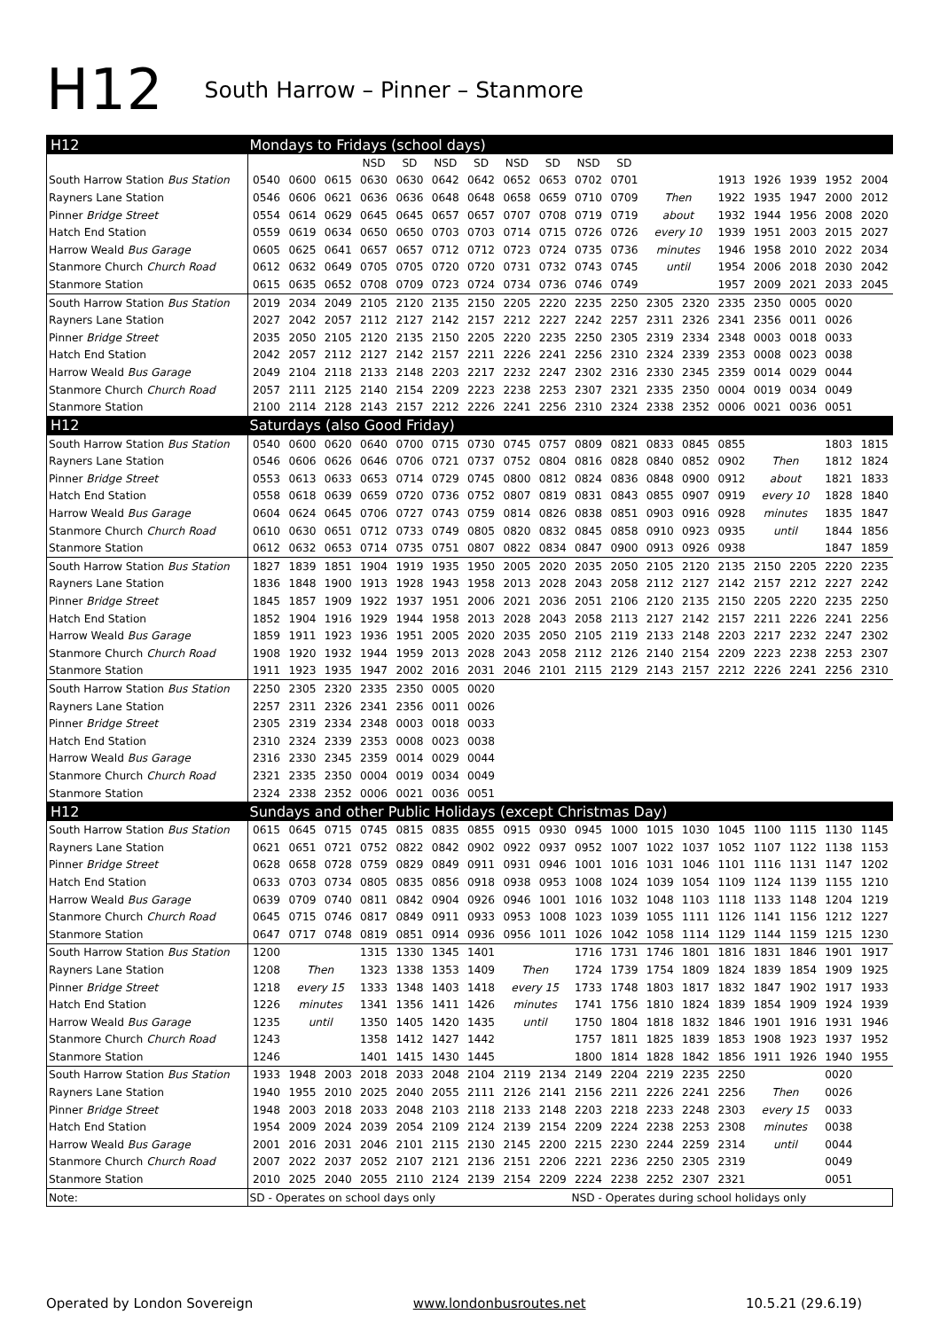H12 South Harrow – Pinner – Stanmore
| H12 | Mondays to Fridays (school days) | | | | | | | | | | | | | | | | | |
| | | | | NSD | SD | NSD | SD | NSD | SD | NSD | SD | | | | | | | |
| South Harrow Station Bus Station | 0540 | 0600 | 0615 | 0630 | 0630 | 0642 | 0642 | 0652 | 0653 | 0702 | 0701 | | | 1913 | 1926 | 1939 | 1952 | 2004 |
| Rayners Lane Station | 0546 | 0606 | 0621 | 0636 | 0636 | 0648 | 0648 | 0658 | 0659 | 0710 | 0709 | Then | | 1922 | 1935 | 1947 | 2000 | 2012 |
| Pinner Bridge Street | 0554 | 0614 | 0629 | 0645 | 0645 | 0657 | 0657 | 0707 | 0708 | 0719 | 0719 | about | | 1932 | 1944 | 1956 | 2008 | 2020 |
| Hatch End Station | 0559 | 0619 | 0634 | 0650 | 0650 | 0703 | 0703 | 0714 | 0715 | 0726 | 0726 | every 10 | | 1939 | 1951 | 2003 | 2015 | 2027 |
| Harrow Weald Bus Garage | 0605 | 0625 | 0641 | 0657 | 0657 | 0712 | 0712 | 0723 | 0724 | 0735 | 0736 | minutes | | 1946 | 1958 | 2010 | 2022 | 2034 |
| Stanmore Church Church Road | 0612 | 0632 | 0649 | 0705 | 0705 | 0720 | 0720 | 0731 | 0732 | 0743 | 0745 | until | | 1954 | 2006 | 2018 | 2030 | 2042 |
| Stanmore Station | 0615 | 0635 | 0652 | 0708 | 0709 | 0723 | 0724 | 0734 | 0736 | 0746 | 0749 | | | 1957 | 2009 | 2021 | 2033 | 2045 |
| South Harrow Station Bus Station | 2019 | 2034 | 2049 | 2105 | 2120 | 2135 | 2150 | 2205 | 2220 | 2235 | 2250 | 2305 | 2320 | 2335 | 2350 | 0005 | 0020 | |
| Rayners Lane Station | 2027 | 2042 | 2057 | 2112 | 2127 | 2142 | 2157 | 2212 | 2227 | 2242 | 2257 | 2311 | 2326 | 2341 | 2356 | 0011 | 0026 | |
| Pinner Bridge Street | 2035 | 2050 | 2105 | 2120 | 2135 | 2150 | 2205 | 2220 | 2235 | 2250 | 2305 | 2319 | 2334 | 2348 | 0003 | 0018 | 0033 | |
| Hatch End Station | 2042 | 2057 | 2112 | 2127 | 2142 | 2157 | 2211 | 2226 | 2241 | 2256 | 2310 | 2324 | 2339 | 2353 | 0008 | 0023 | 0038 | |
| Harrow Weald Bus Garage | 2049 | 2104 | 2118 | 2133 | 2148 | 2203 | 2217 | 2232 | 2247 | 2302 | 2316 | 2330 | 2345 | 2359 | 0014 | 0029 | 0044 | |
| Stanmore Church Church Road | 2057 | 2111 | 2125 | 2140 | 2154 | 2209 | 2223 | 2238 | 2253 | 2307 | 2321 | 2335 | 2350 | 0004 | 0019 | 0034 | 0049 | |
| Stanmore Station | 2100 | 2114 | 2128 | 2143 | 2157 | 2212 | 2226 | 2241 | 2256 | 2310 | 2324 | 2338 | 2352 | 0006 | 0021 | 0036 | 0051 | |
| H12 | Saturdays (also Good Friday) | | | | | | | | | | | | | | | | | |
| South Harrow Station Bus Station | 0540 | 0600 | 0620 | 0640 | 0700 | 0715 | 0730 | 0745 | 0757 | 0809 | 0821 | 0833 | 0845 | 0855 | | | 1803 | 1815 |
| Rayners Lane Station | 0546 | 0606 | 0626 | 0646 | 0706 | 0721 | 0737 | 0752 | 0804 | 0816 | 0828 | 0840 | 0852 | 0902 | Then | | 1812 | 1824 |
| Pinner Bridge Street | 0553 | 0613 | 0633 | 0653 | 0714 | 0729 | 0745 | 0800 | 0812 | 0824 | 0836 | 0848 | 0900 | 0912 | about | | 1821 | 1833 |
| Hatch End Station | 0558 | 0618 | 0639 | 0659 | 0720 | 0736 | 0752 | 0807 | 0819 | 0831 | 0843 | 0855 | 0907 | 0919 | every 10 | | 1828 | 1840 |
| Harrow Weald Bus Garage | 0604 | 0624 | 0645 | 0706 | 0727 | 0743 | 0759 | 0814 | 0826 | 0838 | 0851 | 0903 | 0916 | 0928 | minutes | | 1835 | 1847 |
| Stanmore Church Church Road | 0610 | 0630 | 0651 | 0712 | 0733 | 0749 | 0805 | 0820 | 0832 | 0845 | 0858 | 0910 | 0923 | 0935 | until | | 1844 | 1856 |
| Stanmore Station | 0612 | 0632 | 0653 | 0714 | 0735 | 0751 | 0807 | 0822 | 0834 | 0847 | 0900 | 0913 | 0926 | 0938 | | | 1847 | 1859 |
| South Harrow Station Bus Station | 1827 | 1839 | 1851 | 1904 | 1919 | 1935 | 1950 | 2005 | 2020 | 2035 | 2050 | 2105 | 2120 | 2135 | 2150 | 2205 | 2220 | 2235 |
| Rayners Lane Station | 1836 | 1848 | 1900 | 1913 | 1928 | 1943 | 1958 | 2013 | 2028 | 2043 | 2058 | 2112 | 2127 | 2142 | 2157 | 2212 | 2227 | 2242 |
| Pinner Bridge Street | 1845 | 1857 | 1909 | 1922 | 1937 | 1951 | 2006 | 2021 | 2036 | 2051 | 2106 | 2120 | 2135 | 2150 | 2205 | 2220 | 2235 | 2250 |
| Hatch End Station | 1852 | 1904 | 1916 | 1929 | 1944 | 1958 | 2013 | 2028 | 2043 | 2058 | 2113 | 2127 | 2142 | 2157 | 2211 | 2226 | 2241 | 2256 |
| Harrow Weald Bus Garage | 1859 | 1911 | 1923 | 1936 | 1951 | 2005 | 2020 | 2035 | 2050 | 2105 | 2119 | 2133 | 2148 | 2203 | 2217 | 2232 | 2247 | 2302 |
| Stanmore Church Church Road | 1908 | 1920 | 1932 | 1944 | 1959 | 2013 | 2028 | 2043 | 2058 | 2112 | 2126 | 2140 | 2154 | 2209 | 2223 | 2238 | 2253 | 2307 |
| Stanmore Station | 1911 | 1923 | 1935 | 1947 | 2002 | 2016 | 2031 | 2046 | 2101 | 2115 | 2129 | 2143 | 2157 | 2212 | 2226 | 2241 | 2256 | 2310 |
| South Harrow Station Bus Station | 2250 | 2305 | 2320 | 2335 | 2350 | 0005 | 0020 | | | | | | | | | | | |
| Rayners Lane Station | 2257 | 2311 | 2326 | 2341 | 2356 | 0011 | 0026 | | | | | | | | | | | |
| Pinner Bridge Street | 2305 | 2319 | 2334 | 2348 | 0003 | 0018 | 0033 | | | | | | | | | | | |
| Hatch End Station | 2310 | 2324 | 2339 | 2353 | 0008 | 0023 | 0038 | | | | | | | | | | | |
| Harrow Weald Bus Garage | 2316 | 2330 | 2345 | 2359 | 0014 | 0029 | 0044 | | | | | | | | | | | |
| Stanmore Church Church Road | 2321 | 2335 | 2350 | 0004 | 0019 | 0034 | 0049 | | | | | | | | | | | |
| Stanmore Station | 2324 | 2338 | 2352 | 0006 | 0021 | 0036 | 0051 | | | | | | | | | | | |
| H12 | Sundays and other Public Holidays (except Christmas Day) | | | | | | | | | | | | | | | | | |
| South Harrow Station Bus Station | 0615 | 0645 | 0715 | 0745 | 0815 | 0835 | 0855 | 0915 | 0930 | 0945 | 1000 | 1015 | 1030 | 1045 | 1100 | 1115 | 1130 | 1145 |
| Rayners Lane Station | 0621 | 0651 | 0721 | 0752 | 0822 | 0842 | 0902 | 0922 | 0937 | 0952 | 1007 | 1022 | 1037 | 1052 | 1107 | 1122 | 1138 | 1153 |
| Pinner Bridge Street | 0628 | 0658 | 0728 | 0759 | 0829 | 0849 | 0911 | 0931 | 0946 | 1001 | 1016 | 1031 | 1046 | 1101 | 1116 | 1131 | 1147 | 1202 |
| Hatch End Station | 0633 | 0703 | 0734 | 0805 | 0835 | 0856 | 0918 | 0938 | 0953 | 1008 | 1024 | 1039 | 1054 | 1109 | 1124 | 1139 | 1155 | 1210 |
| Harrow Weald Bus Garage | 0639 | 0709 | 0740 | 0811 | 0842 | 0904 | 0926 | 0946 | 1001 | 1016 | 1032 | 1048 | 1103 | 1118 | 1133 | 1148 | 1204 | 1219 |
| Stanmore Church Church Road | 0645 | 0715 | 0746 | 0817 | 0849 | 0911 | 0933 | 0953 | 1008 | 1023 | 1039 | 1055 | 1111 | 1126 | 1141 | 1156 | 1212 | 1227 |
| Stanmore Station | 0647 | 0717 | 0748 | 0819 | 0851 | 0914 | 0936 | 0956 | 1011 | 1026 | 1042 | 1058 | 1114 | 1129 | 1144 | 1159 | 1215 | 1230 |
| South Harrow Station Bus Station | 1200 | | | 1315 | 1330 | 1345 | 1401 | | | 1716 | 1731 | 1746 | 1801 | 1816 | 1831 | 1846 | 1901 | 1917 |
| Rayners Lane Station | 1208 | Then | | 1323 | 1338 | 1353 | 1409 | Then | | 1724 | 1739 | 1754 | 1809 | 1824 | 1839 | 1854 | 1909 | 1925 |
| Pinner Bridge Street | 1218 | every 15 | | 1333 | 1348 | 1403 | 1418 | every 15 | | 1733 | 1748 | 1803 | 1817 | 1832 | 1847 | 1902 | 1917 | 1933 |
| Hatch End Station | 1226 | minutes | | 1341 | 1356 | 1411 | 1426 | minutes | | 1741 | 1756 | 1810 | 1824 | 1839 | 1854 | 1909 | 1924 | 1939 |
| Harrow Weald Bus Garage | 1235 | until | | 1350 | 1405 | 1420 | 1435 | until | | 1750 | 1804 | 1818 | 1832 | 1846 | 1901 | 1916 | 1931 | 1946 |
| Stanmore Church Church Road | 1243 | | | 1358 | 1412 | 1427 | 1442 | | | 1757 | 1811 | 1825 | 1839 | 1853 | 1908 | 1923 | 1937 | 1952 |
| Stanmore Station | 1246 | | | 1401 | 1415 | 1430 | 1445 | | | 1800 | 1814 | 1828 | 1842 | 1856 | 1911 | 1926 | 1940 | 1955 |
| South Harrow Station Bus Station | 1933 | 1948 | 2003 | 2018 | 2033 | 2048 | 2104 | 2119 | 2134 | 2149 | 2204 | 2219 | 2235 | 2250 | | | 0020 | |
| Rayners Lane Station | 1940 | 1955 | 2010 | 2025 | 2040 | 2055 | 2111 | 2126 | 2141 | 2156 | 2211 | 2226 | 2241 | 2256 | Then | | 0026 | |
| Pinner Bridge Street | 1948 | 2003 | 2018 | 2033 | 2048 | 2103 | 2118 | 2133 | 2148 | 2203 | 2218 | 2233 | 2248 | 2303 | every 15 | | 0033 | |
| Hatch End Station | 1954 | 2009 | 2024 | 2039 | 2054 | 2109 | 2124 | 2139 | 2154 | 2209 | 2224 | 2238 | 2253 | 2308 | minutes | | 0038 | |
| Harrow Weald Bus Garage | 2001 | 2016 | 2031 | 2046 | 2101 | 2115 | 2130 | 2145 | 2200 | 2215 | 2230 | 2244 | 2259 | 2314 | until | | 0044 | |
| Stanmore Church Church Road | 2007 | 2022 | 2037 | 2052 | 2107 | 2121 | 2136 | 2151 | 2206 | 2221 | 2236 | 2250 | 2305 | 2319 | | | 0049 | |
| Stanmore Station | 2010 | 2025 | 2040 | 2055 | 2110 | 2124 | 2139 | 2154 | 2209 | 2224 | 2238 | 2252 | 2307 | 2321 | | | 0051 | |
| Note: | SD - Operates on school days only | | | | | | | | | NSD - Operates during school holidays only | | | | | | | | |
Operated by London Sovereign www.londonbusroutes.net 10.5.21 (29.6.19)